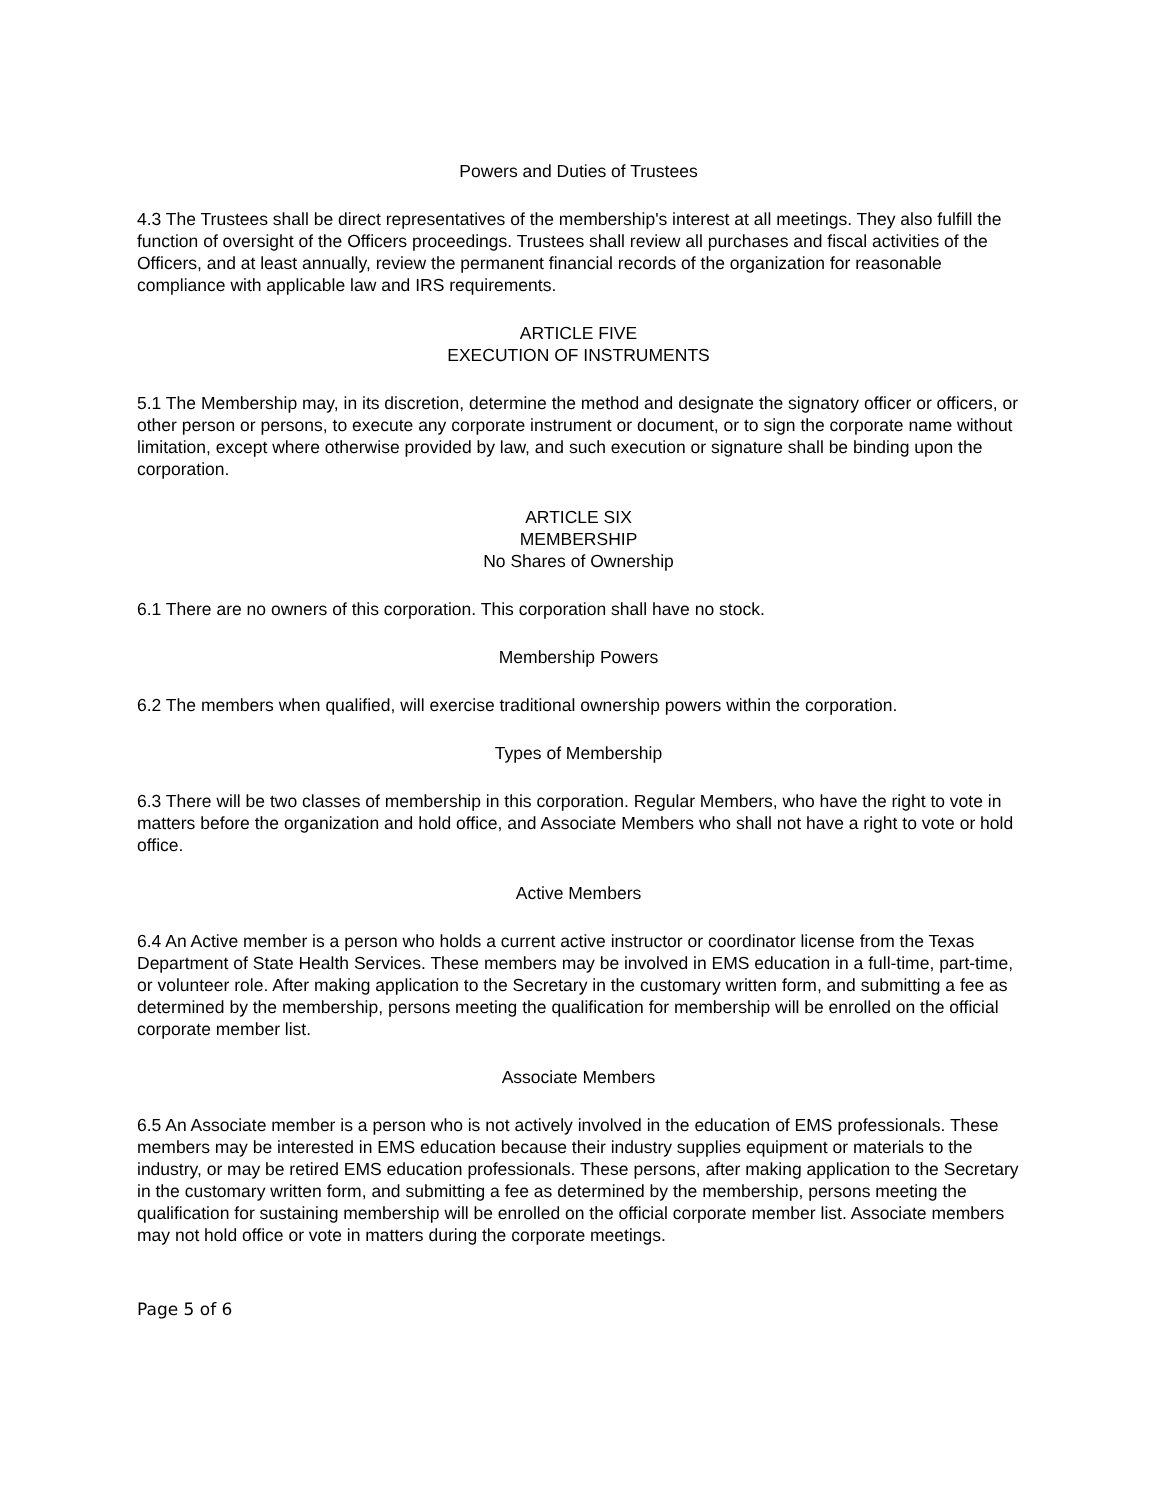Powers and Duties of Trustees
4.3 The Trustees shall be direct representatives of the membership's interest at all meetings. They also fulfill the function of oversight of the Officers proceedings. Trustees shall review all purchases and fiscal activities of the Officers, and at least annually, review the permanent financial records of the organization for reasonable compliance with applicable law and IRS requirements.
ARTICLE FIVE
EXECUTION OF INSTRUMENTS
5.1 The Membership may, in its discretion, determine the method and designate the signatory officer or officers, or other person or persons, to execute any corporate instrument or document, or to sign the corporate name without limitation, except where otherwise provided by law, and such execution or signature shall be binding upon the corporation.
ARTICLE SIX
MEMBERSHIP
No Shares of Ownership
6.1 There are no owners of this corporation. This corporation shall have no stock.
Membership Powers
6.2 The members when qualified, will exercise traditional ownership powers within the corporation.
Types of Membership
6.3 There will be two classes of membership in this corporation. Regular Members, who have the right to vote in matters before the organization and hold office, and Associate Members who shall not have a right to vote or hold office.
Active Members
6.4 An Active member is a person who holds a current active instructor or coordinator license from the Texas Department of State Health Services. These members may be involved in EMS education in a full-time, part-time, or volunteer role. After making application to the Secretary in the customary written form, and submitting a fee as determined by the membership, persons meeting the qualification for membership will be enrolled on the official corporate member list.
Associate Members
6.5 An Associate member is a person who is not actively involved in the education of EMS professionals. These members may be interested in EMS education because their industry supplies equipment or materials to the industry, or may be retired EMS education professionals. These persons, after making application to the Secretary in the customary written form, and submitting a fee as determined by the membership, persons meeting the qualification for sustaining membership will be enrolled on the official corporate member list. Associate members may not hold office or vote in matters during the corporate meetings.
Page 5 of 6